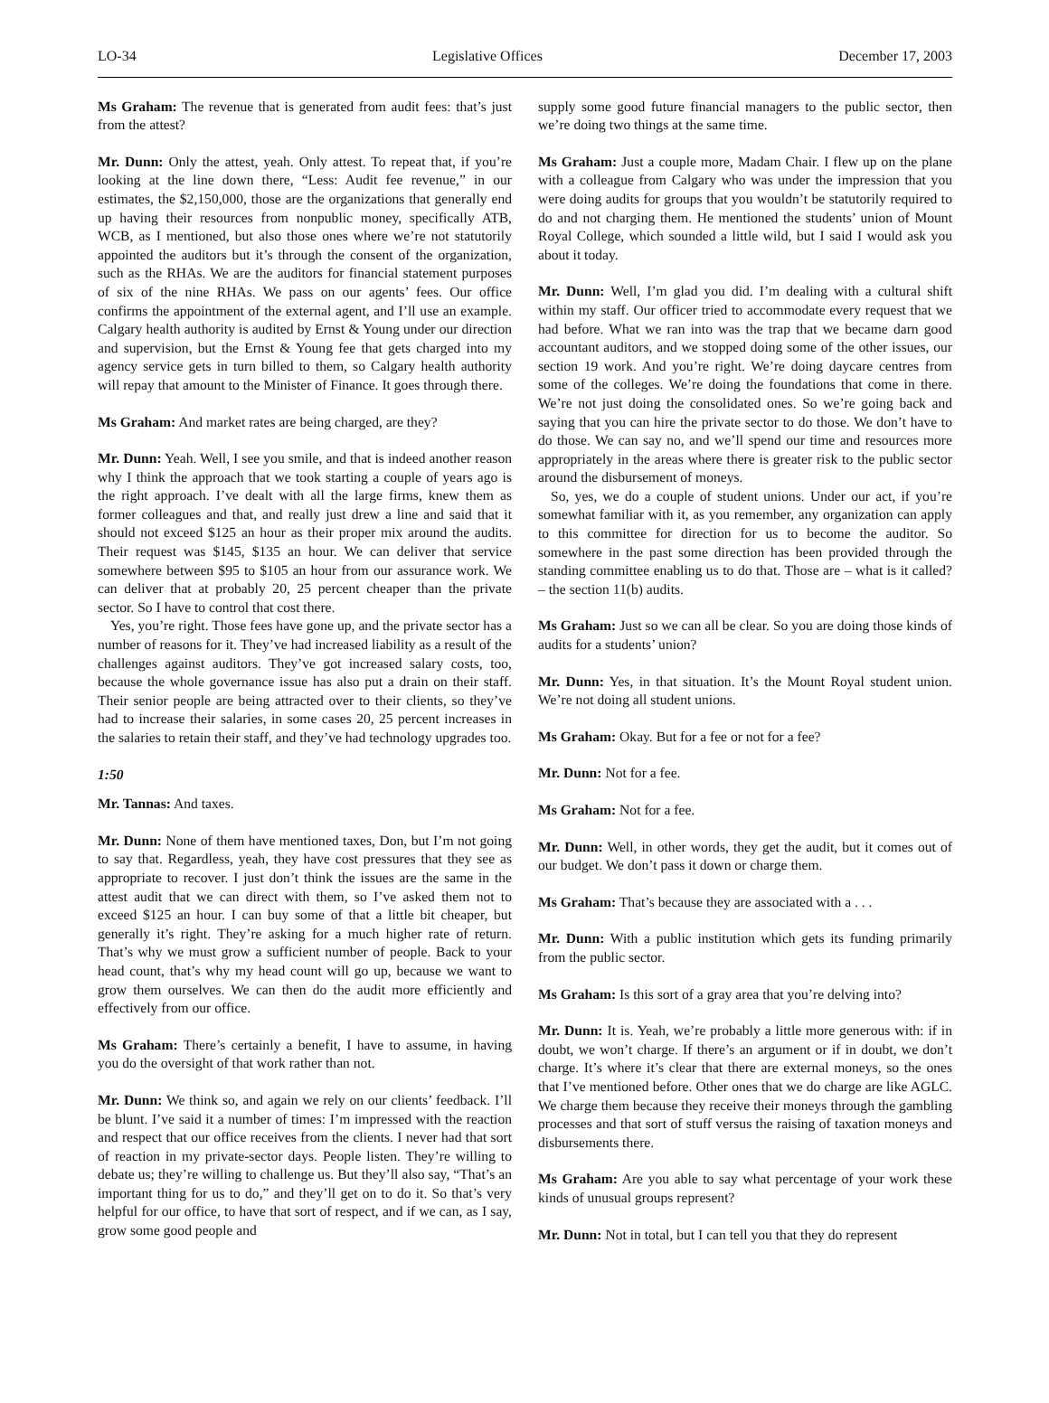LO-34 Legislative Offices December 17, 2003
Ms Graham: The revenue that is generated from audit fees: that’s just from the attest?
Mr. Dunn: Only the attest, yeah. Only attest. To repeat that, if you’re looking at the line down there, “Less: Audit fee revenue,” in our estimates, the $2,150,000, those are the organizations that generally end up having their resources from nonpublic money, specifically ATB, WCB, as I mentioned, but also those ones where we’re not statutorily appointed the auditors but it’s through the consent of the organization, such as the RHAs. We are the auditors for financial statement purposes of six of the nine RHAs. We pass on our agents’ fees. Our office confirms the appointment of the external agent, and I’ll use an example. Calgary health authority is audited by Ernst & Young under our direction and supervision, but the Ernst & Young fee that gets charged into my agency service gets in turn billed to them, so Calgary health authority will repay that amount to the Minister of Finance. It goes through there.
Ms Graham: And market rates are being charged, are they?
Mr. Dunn: Yeah. Well, I see you smile, and that is indeed another reason why I think the approach that we took starting a couple of years ago is the right approach. I’ve dealt with all the large firms, knew them as former colleagues and that, and really just drew a line and said that it should not exceed $125 an hour as their proper mix around the audits. Their request was $145, $135 an hour. We can deliver that service somewhere between $95 to $105 an hour from our assurance work. We can deliver that at probably 20, 25 percent cheaper than the private sector. So I have to control that cost there.
Yes, you’re right. Those fees have gone up, and the private sector has a number of reasons for it. They’ve had increased liability as a result of the challenges against auditors. They’ve got increased salary costs, too, because the whole governance issue has also put a drain on their staff. Their senior people are being attracted over to their clients, so they’ve had to increase their salaries, in some cases 20, 25 percent increases in the salaries to retain their staff, and they’ve had technology upgrades too.
1:50
Mr. Tannas: And taxes.
Mr. Dunn: None of them have mentioned taxes, Don, but I’m not going to say that. Regardless, yeah, they have cost pressures that they see as appropriate to recover. I just don’t think the issues are the same in the attest audit that we can direct with them, so I’ve asked them not to exceed $125 an hour. I can buy some of that a little bit cheaper, but generally it’s right. They’re asking for a much higher rate of return. That’s why we must grow a sufficient number of people. Back to your head count, that’s why my head count will go up, because we want to grow them ourselves. We can then do the audit more efficiently and effectively from our office.
Ms Graham: There’s certainly a benefit, I have to assume, in having you do the oversight of that work rather than not.
Mr. Dunn: We think so, and again we rely on our clients’ feedback. I’ll be blunt. I’ve said it a number of times: I’m impressed with the reaction and respect that our office receives from the clients. I never had that sort of reaction in my private-sector days. People listen. They’re willing to debate us; they’re willing to challenge us. But they’ll also say, “That’s an important thing for us to do,” and they’ll get on to do it. So that’s very helpful for our office, to have that sort of respect, and if we can, as I say, grow some good people and
supply some good future financial managers to the public sector, then we’re doing two things at the same time.
Ms Graham: Just a couple more, Madam Chair. I flew up on the plane with a colleague from Calgary who was under the impression that you were doing audits for groups that you wouldn’t be statutorily required to do and not charging them. He mentioned the students’ union of Mount Royal College, which sounded a little wild, but I said I would ask you about it today.
Mr. Dunn: Well, I’m glad you did. I’m dealing with a cultural shift within my staff. Our officer tried to accommodate every request that we had before. What we ran into was the trap that we became darn good accountant auditors, and we stopped doing some of the other issues, our section 19 work. And you’re right. We’re doing daycare centres from some of the colleges. We’re doing the foundations that come in there. We’re not just doing the consolidated ones. So we’re going back and saying that you can hire the private sector to do those. We don’t have to do those. We can say no, and we’ll spend our time and resources more appropriately in the areas where there is greater risk to the public sector around the disbursement of moneys.
So, yes, we do a couple of student unions. Under our act, if you’re somewhat familiar with it, as you remember, any organization can apply to this committee for direction for us to become the auditor. So somewhere in the past some direction has been provided through the standing committee enabling us to do that. Those are – what is it called? – the section 11(b) audits.
Ms Graham: Just so we can all be clear. So you are doing those kinds of audits for a students’ union?
Mr. Dunn: Yes, in that situation. It’s the Mount Royal student union. We’re not doing all student unions.
Ms Graham: Okay. But for a fee or not for a fee?
Mr. Dunn: Not for a fee.
Ms Graham: Not for a fee.
Mr. Dunn: Well, in other words, they get the audit, but it comes out of our budget. We don’t pass it down or charge them.
Ms Graham: That’s because they are associated with a . . .
Mr. Dunn: With a public institution which gets its funding primarily from the public sector.
Ms Graham: Is this sort of a gray area that you’re delving into?
Mr. Dunn: It is. Yeah, we’re probably a little more generous with: if in doubt, we won’t charge. If there’s an argument or if in doubt, we don’t charge. It’s where it’s clear that there are external moneys, so the ones that I’ve mentioned before. Other ones that we do charge are like AGLC. We charge them because they receive their moneys through the gambling processes and that sort of stuff versus the raising of taxation moneys and disbursements there.
Ms Graham: Are you able to say what percentage of your work these kinds of unusual groups represent?
Mr. Dunn: Not in total, but I can tell you that they do represent